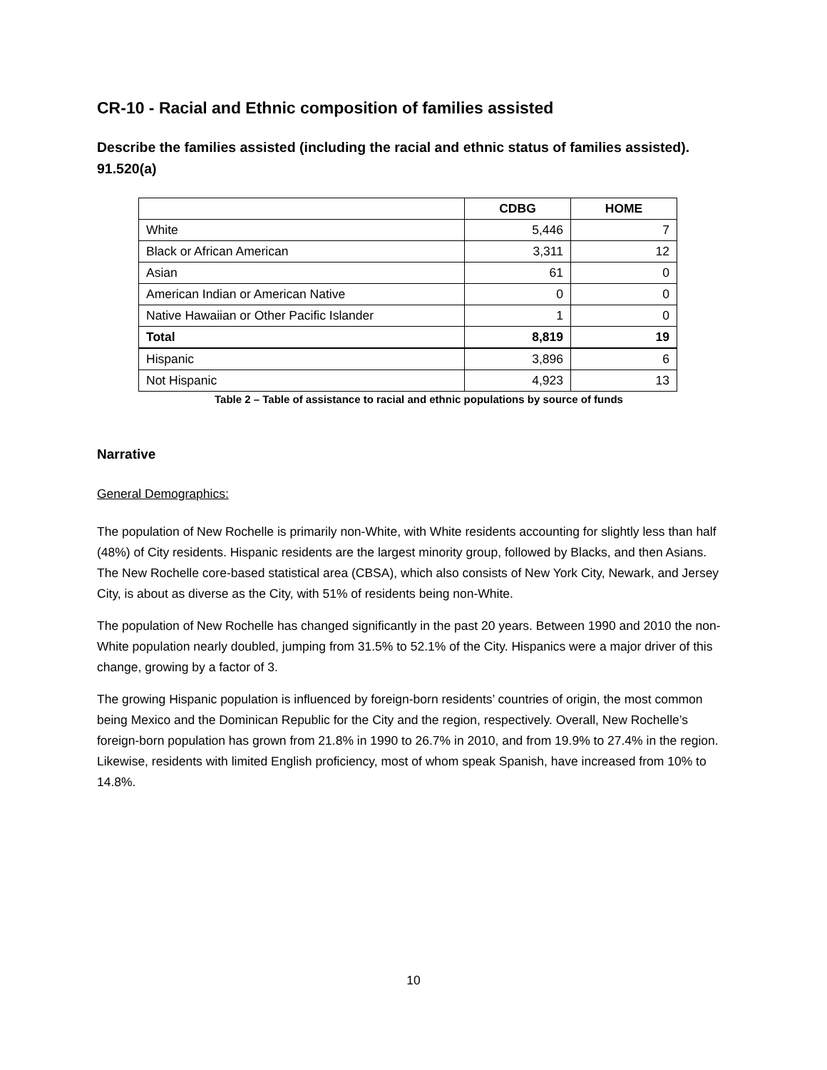CR-10 - Racial and Ethnic composition of families assisted
Describe the families assisted (including the racial and ethnic status of families assisted).
91.520(a)
| | CDBG | HOME |
| --- | --- | --- |
| White | 5,446 | 7 |
| Black or African American | 3,311 | 12 |
| Asian | 61 | 0 |
| American Indian or American Native | 0 | 0 |
| Native Hawaiian or Other Pacific Islander | 1 | 0 |
| Total | 8,819 | 19 |
| Hispanic | 3,896 | 6 |
| Not Hispanic | 4,923 | 13 |
Table 2 – Table of assistance to racial and ethnic populations by source of funds
Narrative
General Demographics:
The population of New Rochelle is primarily non-White, with White residents accounting for slightly less than half (48%) of City residents. Hispanic residents are the largest minority group, followed by Blacks, and then Asians. The New Rochelle core-based statistical area (CBSA), which also consists of New York City, Newark, and Jersey City, is about as diverse as the City, with 51% of residents being non-White.
The population of New Rochelle has changed significantly in the past 20 years. Between 1990 and 2010 the non-White population nearly doubled, jumping from 31.5% to 52.1% of the City. Hispanics were a major driver of this change, growing by a factor of 3.
The growing Hispanic population is influenced by foreign-born residents’ countries of origin, the most common being Mexico and the Dominican Republic for the City and the region, respectively. Overall, New Rochelle’s foreign-born population has grown from 21.8% in 1990 to 26.7% in 2010, and from 19.9% to 27.4% in the region. Likewise, residents with limited English proficiency, most of whom speak Spanish, have increased from 10% to 14.8%.
10